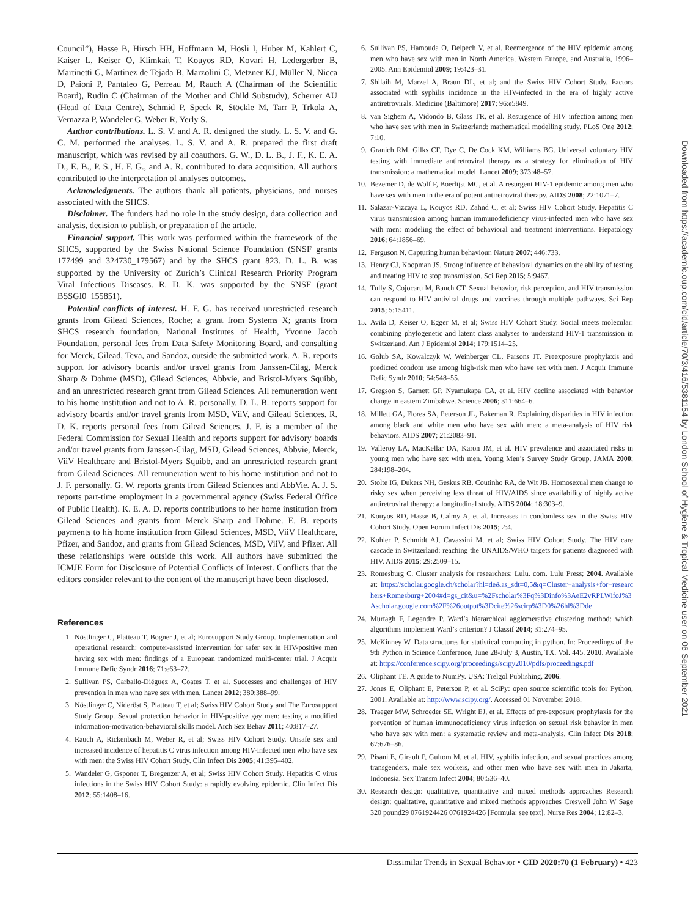Council”), Hasse B, Hirsch HH, Hoffmann M, Hösli I, Huber M, Kahlert C, Kaiser L, Keiser O, Klimkait T, Kouyos RD, Kovari H, Ledergerber B, Martinetti G, Martinez de Tejada B, Marzolini C, Metzner KJ, Müller N, Nicca D, Paioni P, Pantaleo G, Perreau M, Rauch A (Chairman of the Scientific Board), Rudin C (Chairman of the Mother and Child Substudy), Scherrer AU (Head of Data Centre), Schmid P, Speck R, Stöckle M, Tarr P, Trkola A, Vernazza P, Wandeler G, Weber R, Yerly S.
Author contributions. L. S. V. and A. R. designed the study. L. S. V. and G. C. M. performed the analyses. L. S. V. and A. R. prepared the first draft manuscript, which was revised by all coauthors. G. W., D. L. B., J. F., K. E. A. D., E. B., P. S., H. F. G., and A. R. contributed to data acquisition. All authors contributed to the interpretation of analyses outcomes.
Acknowledgments. The authors thank all patients, physicians, and nurses associated with the SHCS.
Disclaimer. The funders had no role in the study design, data collection and analysis, decision to publish, or preparation of the article.
Financial support. This work was performed within the framework of the SHCS, supported by the Swiss National Science Foundation (SNSF grants 177499 and 324730_179567) and by the SHCS grant 823. D. L. B. was supported by the University of Zurich’s Clinical Research Priority Program Viral Infectious Diseases. R. D. K. was supported by the SNSF (grant BSSGI0_155851).
Potential conflicts of interest. H. F. G. has received unrestricted research grants from Gilead Sciences, Roche; a grant from Systems X; grants from SHCS research foundation, National Institutes of Health, Yvonne Jacob Foundation, personal fees from Data Safety Monitoring Board, and consulting for Merck, Gilead, Teva, and Sandoz, outside the submitted work. A. R. reports support for advisory boards and/or travel grants from Janssen-Cilag, Merck Sharp & Dohme (MSD), Gilead Sciences, Abbvie, and Bristol-Myers Squibb, and an unrestricted research grant from Gilead Sciences. All remuneration went to his home institution and not to A. R. personally. D. L. B. reports support for advisory boards and/or travel grants from MSD, ViiV, and Gilead Sciences. R. D. K. reports personal fees from Gilead Sciences. J. F. is a member of the Federal Commission for Sexual Health and reports support for advisory boards and/or travel grants from Janssen-Cilag, MSD, Gilead Sciences, Abbvie, Merck, ViiV Healthcare and Bristol-Myers Squibb, and an unrestricted research grant from Gilead Sciences. All remuneration went to his home institution and not to J. F. personally. G. W. reports grants from Gilead Sciences and AbbVie. A. J. S. reports part-time employment in a governmental agency (Swiss Federal Office of Public Health). K. E. A. D. reports contributions to her home institution from Gilead Sciences and grants from Merck Sharp and Dohme. E. B. reports payments to his home institution from Gilead Sciences, MSD, ViiV Healthcare, Pfizer, and Sandoz, and grants from Gilead Sciences, MSD, ViiV, and Pfizer. All these relationships were outside this work. All authors have submitted the ICMJE Form for Disclosure of Potential Conflicts of Interest. Conflicts that the editors consider relevant to the content of the manuscript have been disclosed.
References
1. Nöstlinger C, Platteau T, Bogner J, et al; Eurosupport Study Group. Implementation and operational research: computer-assisted intervention for safer sex in HIV-positive men having sex with men: findings of a European randomized multi-center trial. J Acquir Immune Defic Syndr 2016; 71:e63–72.
2. Sullivan PS, Carballo-Diéguez A, Coates T, et al. Successes and challenges of HIV prevention in men who have sex with men. Lancet 2012; 380:388–99.
3. Nöstlinger C, Nideröst S, Platteau T, et al; Swiss HIV Cohort Study and The Eurosupport Study Group. Sexual protection behavior in HIV-positive gay men: testing a modified information-motivation-behavioral skills model. Arch Sex Behav 2011; 40:817–27.
4. Rauch A, Rickenbach M, Weber R, et al; Swiss HIV Cohort Study. Unsafe sex and increased incidence of hepatitis C virus infection among HIV-infected men who have sex with men: the Swiss HIV Cohort Study. Clin Infect Dis 2005; 41:395–402.
5. Wandeler G, Gsponer T, Bregenzer A, et al; Swiss HIV Cohort Study. Hepatitis C virus infections in the Swiss HIV Cohort Study: a rapidly evolving epidemic. Clin Infect Dis 2012; 55:1408–16.
6. Sullivan PS, Hamouda O, Delpech V, et al. Reemergence of the HIV epidemic among men who have sex with men in North America, Western Europe, and Australia, 1996–2005. Ann Epidemiol 2009; 19:423–31.
7. Shilaih M, Marzel A, Braun DL, et al; and the Swiss HIV Cohort Study. Factors associated with syphilis incidence in the HIV-infected in the era of highly active antiretrovirals. Medicine (Baltimore) 2017; 96:e5849.
8. van Sighem A, Vidondo B, Glass TR, et al. Resurgence of HIV infection among men who have sex with men in Switzerland: mathematical modelling study. PLoS One 2012; 7:10.
9. Granich RM, Gilks CF, Dye C, De Cock KM, Williams BG. Universal voluntary HIV testing with immediate antiretroviral therapy as a strategy for elimination of HIV transmission: a mathematical model. Lancet 2009; 373:48–57.
10. Bezemer D, de Wolf F, Boerlijst MC, et al. A resurgent HIV-1 epidemic among men who have sex with men in the era of potent antiretroviral therapy. AIDS 2008; 22:1071–7.
11. Salazar-Vizcaya L, Kouyos RD, Zahnd C, et al; Swiss HIV Cohort Study. Hepatitis C virus transmission among human immunodeficiency virus-infected men who have sex with men: modeling the effect of behavioral and treatment interventions. Hepatology 2016; 64:1856–69.
12. Ferguson N. Capturing human behaviour. Nature 2007; 446:733.
13. Henry CJ, Koopman JS. Strong influence of behavioral dynamics on the ability of testing and treating HIV to stop transmission. Sci Rep 2015; 5:9467.
14. Tully S, Cojocaru M, Bauch CT. Sexual behavior, risk perception, and HIV transmission can respond to HIV antiviral drugs and vaccines through multiple pathways. Sci Rep 2015; 5:15411.
15. Avila D, Keiser O, Egger M, et al; Swiss HIV Cohort Study. Social meets molecular: combining phylogenetic and latent class analyses to understand HIV-1 transmission in Switzerland. Am J Epidemiol 2014; 179:1514–25.
16. Golub SA, Kowalczyk W, Weinberger CL, Parsons JT. Preexposure prophylaxis and predicted condom use among high-risk men who have sex with men. J Acquir Immune Defic Syndr 2010; 54:548–55.
17. Gregson S, Garnett GP, Nyamukapa CA, et al. HIV decline associated with behavior change in eastern Zimbabwe. Science 2006; 311:664–6.
18. Millett GA, Flores SA, Peterson JL, Bakeman R. Explaining disparities in HIV infection among black and white men who have sex with men: a meta-analysis of HIV risk behaviors. AIDS 2007; 21:2083–91.
19. Valleroy LA, MacKellar DA, Karon JM, et al. HIV prevalence and associated risks in young men who have sex with men. Young Men’s Survey Study Group. JAMA 2000; 284:198–204.
20. Stolte IG, Dukers NH, Geskus RB, Coutinho RA, de Wit JB. Homosexual men change to risky sex when perceiving less threat of HIV/AIDS since availability of highly active antiretroviral therapy: a longitudinal study. AIDS 2004; 18:303–9.
21. Kouyos RD, Hasse B, Calmy A, et al. Increases in condomless sex in the Swiss HIV Cohort Study. Open Forum Infect Dis 2015; 2:4.
22. Kohler P, Schmidt AJ, Cavassini M, et al; Swiss HIV Cohort Study. The HIV care cascade in Switzerland: reaching the UNAIDS/WHO targets for patients diagnosed with HIV. AIDS 2015; 29:2509–15.
23. Romesburg C. Cluster analysis for researchers: Lulu. com. Lulu Press; 2004. Available at: https://scholar.google.ch/scholar?hl=de&as_sdt=0,5&q=Cluster+analysis+for+researchers+Romesburg+2004#d=gs_cit&u=%2Fscholar%3Fq%3Dinfo%3AeE2vRPLWifoJ%3Ascholar.google.com%2F%26output%3Dcite%26scirp%3D0%26hl%3Dde
24. Murtagh F, Legendre P. Ward’s hierarchical agglomerative clustering method: which algorithms implement Ward’s criterion? J Classif 2014; 31:274–95.
25. McKinney W. Data structures for statistical computing in python. In: Proceedings of the 9th Python in Science Conference, June 28-July 3, Austin, TX. Vol. 445. 2010. Available at: https://conference.scipy.org/proceedings/scipy2010/pdfs/proceedings.pdf
26. Oliphant TE. A guide to NumPy. USA: Trelgol Publishing, 2006.
27. Jones E, Oliphant E, Peterson P, et al. SciPy: open source scientific tools for Python, 2001. Available at: http://www.scipy.org/. Accessed 01 November 2018.
28. Traeger MW, Schroeder SE, Wright EJ, et al. Effects of pre-exposure prophylaxis for the prevention of human immunodeficiency virus infection on sexual risk behavior in men who have sex with men: a systematic review and meta-analysis. Clin Infect Dis 2018; 67:676–86.
29. Pisani E, Girault P, Gultom M, et al. HIV, syphilis infection, and sexual practices among transgenders, male sex workers, and other men who have sex with men in Jakarta, Indonesia. Sex Transm Infect 2004; 80:536–40.
30. Research design: qualitative, quantitative and mixed methods approaches Research design: qualitative, quantitative and mixed methods approaches Creswell John W Sage 320 pound29 0761924426 0761924426 [Formula: see text]. Nurse Res 2004; 12:82–3.
Downloaded from https://academic.oup.com/cid/article/70/3/416/5381154 by London School of Hygiene & Tropical Medicine user on 06 September 2021
Dissimilar Trends in Sexual Behavior • CID 2020:70 (1 February) • 423